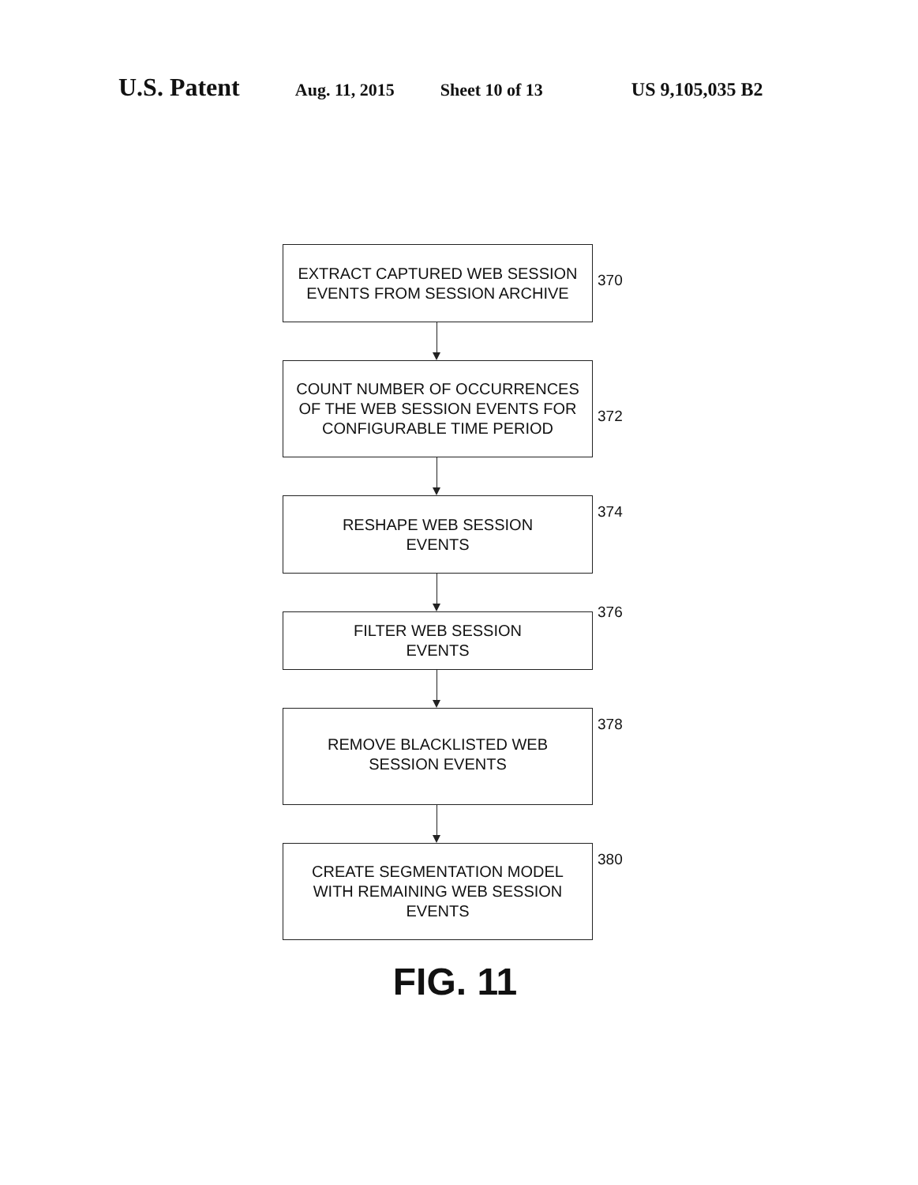U.S. Patent
Aug. 11, 2015 Sheet 10 of 13 US 9,105,035 B2
EXTRACT CAPTURED WEB SESSION
EVENTS FROM SESSION ARCHIVE
370
COUNT NUMBER OF OCCURRENCES
OF THE WEB SESSION EVENTS FOR
CONFIGURABLE TIME PERIOD
372
RESHAPE WEB SESSION
EVENTS
374
FILTER WEB SESSION
EVENTS
376
REMOVE BLACKLISTED WEB
SESSION EVENTS
378
CREATE SEGMENTATION MODEL
WITH REMAINING WEB SESSION
EVENTS
380
FIG. 11